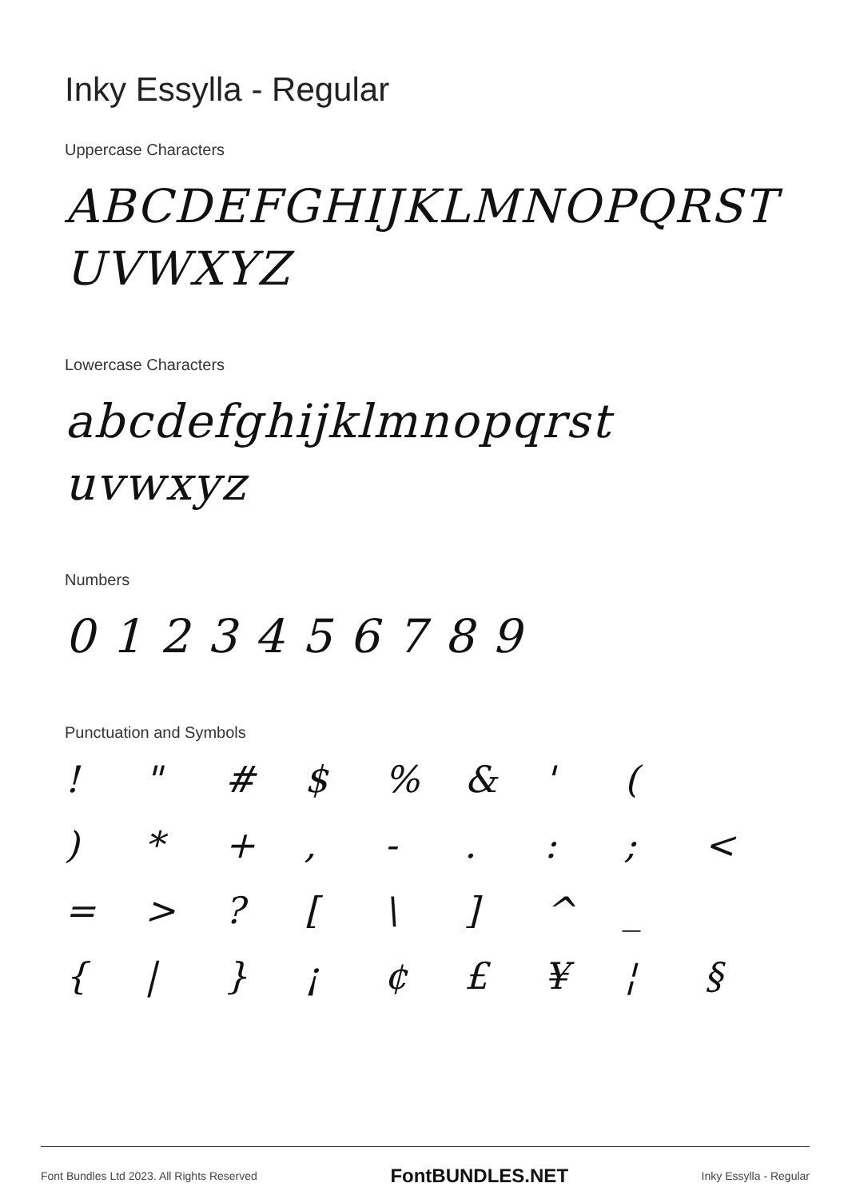Inky Essylla - Regular
Uppercase Characters
ABCDEFGHIJKLMNOPQRST
UVWXYZ
Lowercase Characters
abcdefghijklmnopqrst
uvwxyz
Numbers
0 1 2 3 4 5 6 7 8 9
Punctuation and Symbols
! " # $% & ' ( ) * +, -.:; < = >? [\] ^ _ { | } ¡ ¢ £ ¥ ¦ §
Font Bundles Ltd 2023. All Rights Reserved FontBUNDLES.NET Inky Essylla - Regular